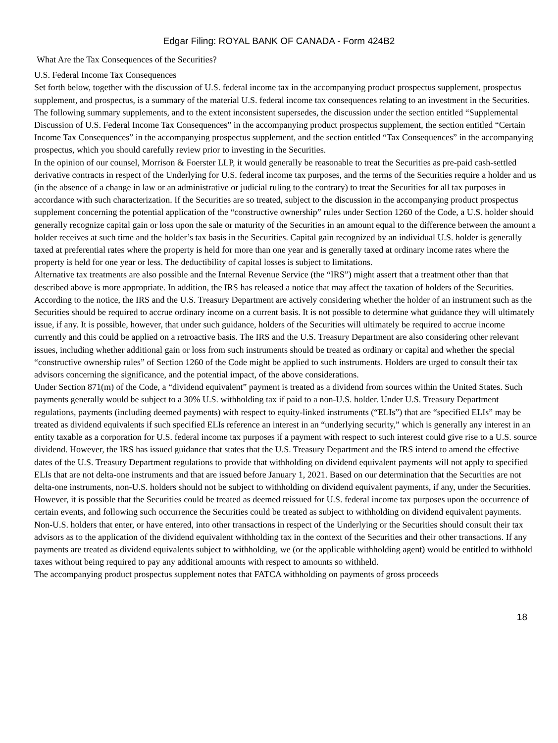Edgar Filing: ROYAL BANK OF CANADA - Form 424B2
What Are the Tax Consequences of the Securities?
U.S. Federal Income Tax Consequences
Set forth below, together with the discussion of U.S. federal income tax in the accompanying product prospectus supplement, prospectus supplement, and prospectus, is a summary of the material U.S. federal income tax consequences relating to an investment in the Securities. The following summary supplements, and to the extent inconsistent supersedes, the discussion under the section entitled “Supplemental Discussion of U.S. Federal Income Tax Consequences” in the accompanying product prospectus supplement, the section entitled “Certain Income Tax Consequences” in the accompanying prospectus supplement, and the section entitled “Tax Consequences” in the accompanying prospectus, which you should carefully review prior to investing in the Securities.
In the opinion of our counsel, Morrison & Foerster LLP, it would generally be reasonable to treat the Securities as pre-paid cash-settled derivative contracts in respect of the Underlying for U.S. federal income tax purposes, and the terms of the Securities require a holder and us (in the absence of a change in law or an administrative or judicial ruling to the contrary) to treat the Securities for all tax purposes in accordance with such characterization. If the Securities are so treated, subject to the discussion in the accompanying product prospectus supplement concerning the potential application of the “constructive ownership” rules under Section 1260 of the Code, a U.S. holder should generally recognize capital gain or loss upon the sale or maturity of the Securities in an amount equal to the difference between the amount a holder receives at such time and the holder’s tax basis in the Securities. Capital gain recognized by an individual U.S. holder is generally taxed at preferential rates where the property is held for more than one year and is generally taxed at ordinary income rates where the property is held for one year or less. The deductibility of capital losses is subject to limitations.
Alternative tax treatments are also possible and the Internal Revenue Service (the “IRS”) might assert that a treatment other than that described above is more appropriate. In addition, the IRS has released a notice that may affect the taxation of holders of the Securities. According to the notice, the IRS and the U.S. Treasury Department are actively considering whether the holder of an instrument such as the Securities should be required to accrue ordinary income on a current basis. It is not possible to determine what guidance they will ultimately issue, if any. It is possible, however, that under such guidance, holders of the Securities will ultimately be required to accrue income currently and this could be applied on a retroactive basis. The IRS and the U.S. Treasury Department are also considering other relevant issues, including whether additional gain or loss from such instruments should be treated as ordinary or capital and whether the special “constructive ownership rules” of Section 1260 of the Code might be applied to such instruments. Holders are urged to consult their tax advisors concerning the significance, and the potential impact, of the above considerations.
Under Section 871(m) of the Code, a “dividend equivalent” payment is treated as a dividend from sources within the United States. Such payments generally would be subject to a 30% U.S. withholding tax if paid to a non-U.S. holder. Under U.S. Treasury Department regulations, payments (including deemed payments) with respect to equity-linked instruments (“ELIs”) that are “specified ELIs” may be treated as dividend equivalents if such specified ELIs reference an interest in an “underlying security,” which is generally any interest in an entity taxable as a corporation for U.S. federal income tax purposes if a payment with respect to such interest could give rise to a U.S. source dividend. However, the IRS has issued guidance that states that the U.S. Treasury Department and the IRS intend to amend the effective dates of the U.S. Treasury Department regulations to provide that withholding on dividend equivalent payments will not apply to specified ELIs that are not delta-one instruments and that are issued before January 1, 2021. Based on our determination that the Securities are not delta-one instruments, non-U.S. holders should not be subject to withholding on dividend equivalent payments, if any, under the Securities. However, it is possible that the Securities could be treated as deemed reissued for U.S. federal income tax purposes upon the occurrence of certain events, and following such occurrence the Securities could be treated as subject to withholding on dividend equivalent payments. Non-U.S. holders that enter, or have entered, into other transactions in respect of the Underlying or the Securities should consult their tax advisors as to the application of the dividend equivalent withholding tax in the context of the Securities and their other transactions. If any payments are treated as dividend equivalents subject to withholding, we (or the applicable withholding agent) would be entitled to withhold taxes without being required to pay any additional amounts with respect to amounts so withheld.
The accompanying product prospectus supplement notes that FATCA withholding on payments of gross proceeds
18